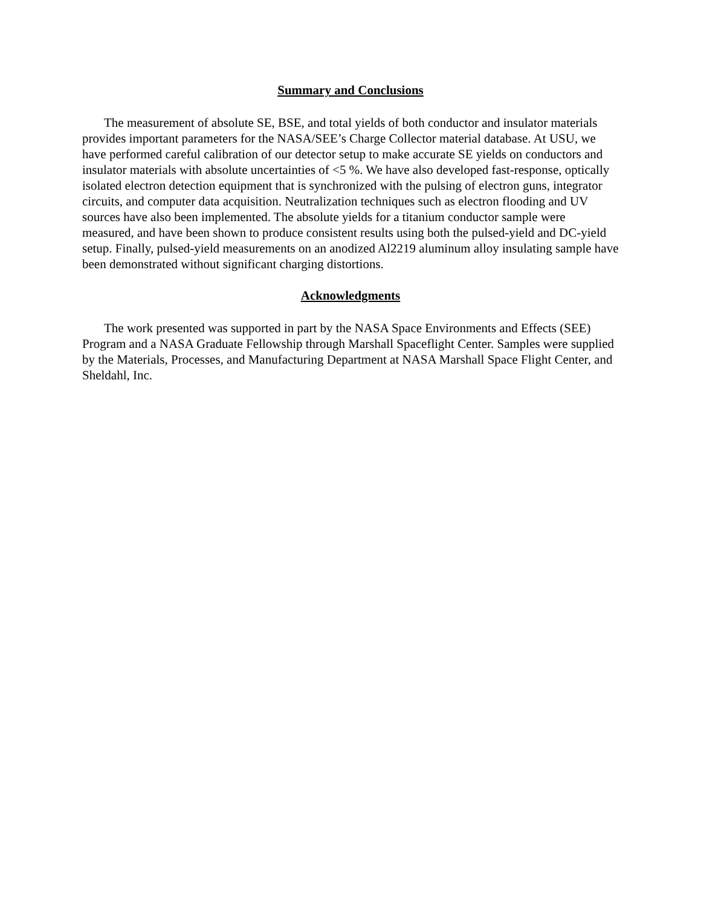Summary and Conclusions
The measurement of absolute SE, BSE, and total yields of both conductor and insulator materials provides important parameters for the NASA/SEE’s Charge Collector material database. At USU, we have performed careful calibration of our detector setup to make accurate SE yields on conductors and insulator materials with absolute uncertainties of <5 %. We have also developed fast-response, optically isolated electron detection equipment that is synchronized with the pulsing of electron guns, integrator circuits, and computer data acquisition. Neutralization techniques such as electron flooding and UV sources have also been implemented. The absolute yields for a titanium conductor sample were measured, and have been shown to produce consistent results using both the pulsed-yield and DC-yield setup. Finally, pulsed-yield measurements on an anodized Al2219 aluminum alloy insulating sample have been demonstrated without significant charging distortions.
Acknowledgments
The work presented was supported in part by the NASA Space Environments and Effects (SEE) Program and a NASA Graduate Fellowship through Marshall Spaceflight Center. Samples were supplied by the Materials, Processes, and Manufacturing Department at NASA Marshall Space Flight Center, and Sheldahl, Inc.